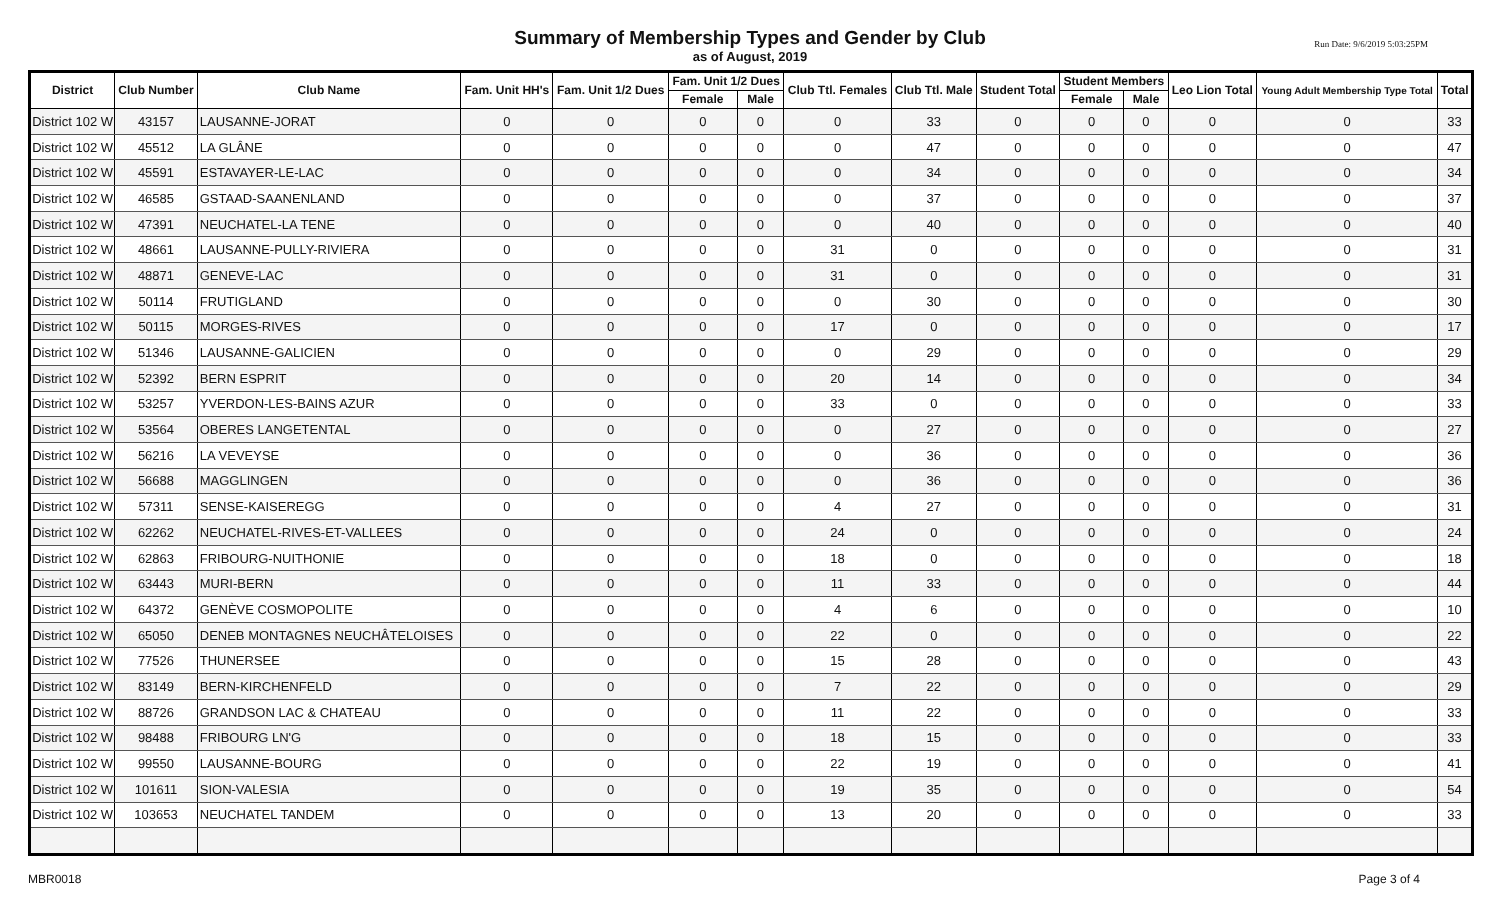Summary of Membership Types and Gender by Club
as of August, 2019
Run Date: 9/6/2019 5:03:25PM
| District | Club Number | Club Name | Fam. Unit HH's | Fam. Unit 1/2 Dues | Fam. Unit 1/2 Dues | | Club Ttl. Females | Club Ttl. Male | Student Total | Student Members | | Leo Lion Total | Young Adult Membership Type Total | Total |
| --- | --- | --- | --- | --- | --- | --- | --- | --- | --- | --- | --- | --- | --- | --- |
| | | | | | Female | Male | | | | Female | Male | | | |
| District 102 W | 43157 | LAUSANNE-JORAT | 0 | 0 | 0 | 0 | 0 | 33 | 0 | 0 | 0 | 0 | 0 | 33 |
| District 102 W | 45512 | LA GLÂNE | 0 | 0 | 0 | 0 | 0 | 47 | 0 | 0 | 0 | 0 | 0 | 47 |
| District 102 W | 45591 | ESTAVAYER-LE-LAC | 0 | 0 | 0 | 0 | 0 | 34 | 0 | 0 | 0 | 0 | 0 | 34 |
| District 102 W | 46585 | GSTAAD-SAANENLAND | 0 | 0 | 0 | 0 | 0 | 37 | 0 | 0 | 0 | 0 | 0 | 37 |
| District 102 W | 47391 | NEUCHATEL-LA TENE | 0 | 0 | 0 | 0 | 0 | 40 | 0 | 0 | 0 | 0 | 0 | 40 |
| District 102 W | 48661 | LAUSANNE-PULLY-RIVIERA | 0 | 0 | 0 | 0 | 31 | 0 | 0 | 0 | 0 | 0 | 0 | 31 |
| District 102 W | 48871 | GENEVE-LAC | 0 | 0 | 0 | 0 | 31 | 0 | 0 | 0 | 0 | 0 | 0 | 31 |
| District 102 W | 50114 | FRUTIGLAND | 0 | 0 | 0 | 0 | 0 | 30 | 0 | 0 | 0 | 0 | 0 | 30 |
| District 102 W | 50115 | MORGES-RIVES | 0 | 0 | 0 | 0 | 17 | 0 | 0 | 0 | 0 | 0 | 0 | 17 |
| District 102 W | 51346 | LAUSANNE-GALICIEN | 0 | 0 | 0 | 0 | 0 | 29 | 0 | 0 | 0 | 0 | 0 | 29 |
| District 102 W | 52392 | BERN ESPRIT | 0 | 0 | 0 | 0 | 20 | 14 | 0 | 0 | 0 | 0 | 0 | 34 |
| District 102 W | 53257 | YVERDON-LES-BAINS AZUR | 0 | 0 | 0 | 0 | 33 | 0 | 0 | 0 | 0 | 0 | 0 | 33 |
| District 102 W | 53564 | OBERES LANGETENTAL | 0 | 0 | 0 | 0 | 0 | 27 | 0 | 0 | 0 | 0 | 0 | 27 |
| District 102 W | 56216 | LA VEVEYSE | 0 | 0 | 0 | 0 | 0 | 36 | 0 | 0 | 0 | 0 | 0 | 36 |
| District 102 W | 56688 | MAGGLINGEN | 0 | 0 | 0 | 0 | 0 | 36 | 0 | 0 | 0 | 0 | 0 | 36 |
| District 102 W | 57311 | SENSE-KAISEREGG | 0 | 0 | 0 | 0 | 4 | 27 | 0 | 0 | 0 | 0 | 0 | 31 |
| District 102 W | 62262 | NEUCHATEL-RIVES-ET-VALLEES | 0 | 0 | 0 | 0 | 24 | 0 | 0 | 0 | 0 | 0 | 0 | 24 |
| District 102 W | 62863 | FRIBOURG-NUITHONIE | 0 | 0 | 0 | 0 | 18 | 0 | 0 | 0 | 0 | 0 | 0 | 18 |
| District 102 W | 63443 | MURI-BERN | 0 | 0 | 0 | 0 | 11 | 33 | 0 | 0 | 0 | 0 | 0 | 44 |
| District 102 W | 64372 | GENÈVE COSMOPOLITE | 0 | 0 | 0 | 0 | 4 | 6 | 0 | 0 | 0 | 0 | 0 | 10 |
| District 102 W | 65050 | DENEB MONTAGNES NEUCHÂTELOISES | 0 | 0 | 0 | 0 | 22 | 0 | 0 | 0 | 0 | 0 | 0 | 22 |
| District 102 W | 77526 | THUNERSEE | 0 | 0 | 0 | 0 | 15 | 28 | 0 | 0 | 0 | 0 | 0 | 43 |
| District 102 W | 83149 | BERN-KIRCHENFELD | 0 | 0 | 0 | 0 | 7 | 22 | 0 | 0 | 0 | 0 | 0 | 29 |
| District 102 W | 88726 | GRANDSON LAC & CHATEAU | 0 | 0 | 0 | 0 | 11 | 22 | 0 | 0 | 0 | 0 | 0 | 33 |
| District 102 W | 98488 | FRIBOURG LN'G | 0 | 0 | 0 | 0 | 18 | 15 | 0 | 0 | 0 | 0 | 0 | 33 |
| District 102 W | 99550 | LAUSANNE-BOURG | 0 | 0 | 0 | 0 | 22 | 19 | 0 | 0 | 0 | 0 | 0 | 41 |
| District 102 W | 101611 | SION-VALESIA | 0 | 0 | 0 | 0 | 19 | 35 | 0 | 0 | 0 | 0 | 0 | 54 |
| District 102 W | 103653 | NEUCHATEL TANDEM | 0 | 0 | 0 | 0 | 13 | 20 | 0 | 0 | 0 | 0 | 0 | 33 |
MBR0018 Page 3 of 4